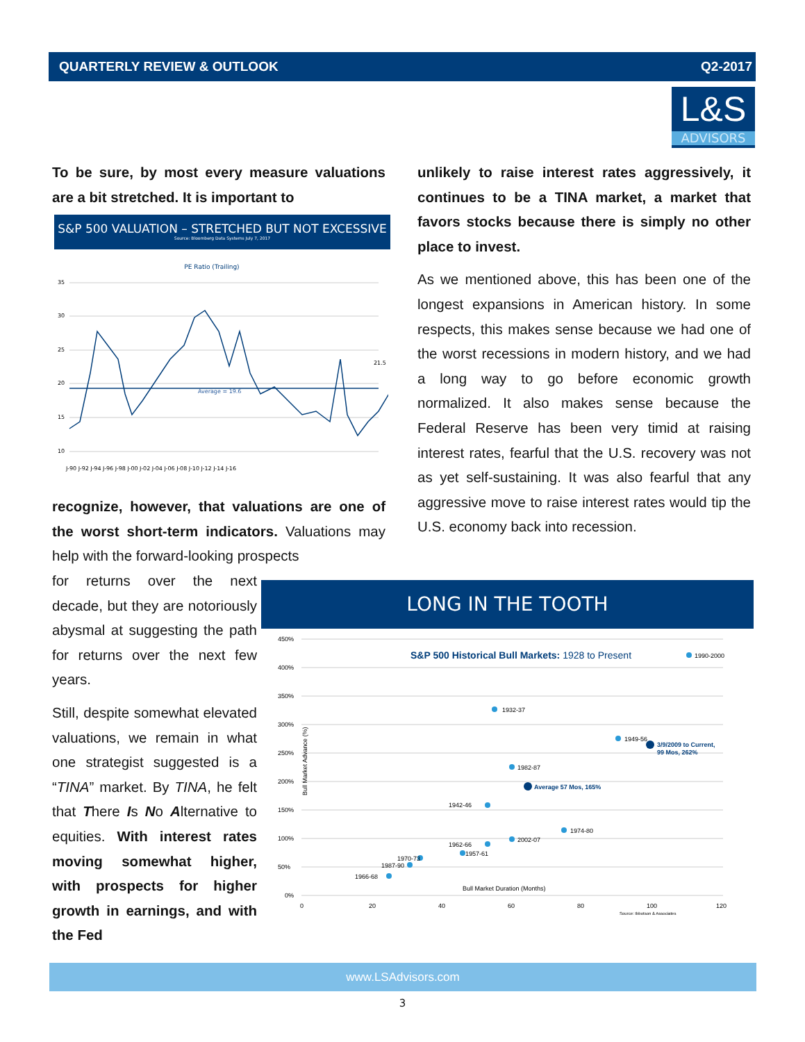QUARTERLY REVIEW & OUTLOOK Q2-2017
L&S
ADVISORS
To be sure, by most every measure valuations are a bit stretched. It is important to
S&P 500 VALUATION – STRETCHED BUT NOT EXCESSIVE
Source: Bloomberg Data Systems July 7, 2017
PE Ratio (Trailing)
35
30
25
20
15
10
Average = 19.6
21.5
J-90 J-92 J-94 J-96 J-98 J-00 J-02 J-04 J-06 J-08 J-10 J-12 J-14 J-16
recognize, however, that valuations are one of the worst short-term indicators. Valuations may help with the forward-looking prospects
for returns over the next decade, but they are notoriously abysmal at suggesting the path for returns over the next few years.
Still, despite somewhat elevated valuations, we remain in what one strategist suggested is a “TINA” market. By TINA, he felt that There Is No Alternative to equities. With interest rates moving somewhat higher, with prospects for higher growth in earnings, and with the Fed
unlikely to raise interest rates aggressively, it continues to be a TINA market, a market that favors stocks because there is simply no other place to invest.
As we mentioned above, this has been one of the longest expansions in American history. In some respects, this makes sense because we had one of the worst recessions in modern history, and we had a long way to go before economic growth normalized. It also makes sense because the Federal Reserve has been very timid at raising interest rates, fearful that the U.S. recovery was not as yet self-sustaining. It was also fearful that any aggressive move to raise interest rates would tip the U.S. economy back into recession.
LONG IN THE TOOTH
450%
400%
350%
300%
250%
200%
150%
100%
50%
0%
S&P 500 Historical Bull Markets: 1928 to Present
1990-2000
1932-37
1949-56
3/9/2009 to Current,
99 Mos, 262%
1982-87
Average 57 Mos, 165%
1942-46
1974-80
2002-07
1962-66
1957-61
1970-73
1987-90
1966-68
Bull Market Duration (Months)
0
20
40
60
80
100
120
Source: Ibbotson & Associates
Bull Market Advance (%)
www.LSAdvisors.com
3